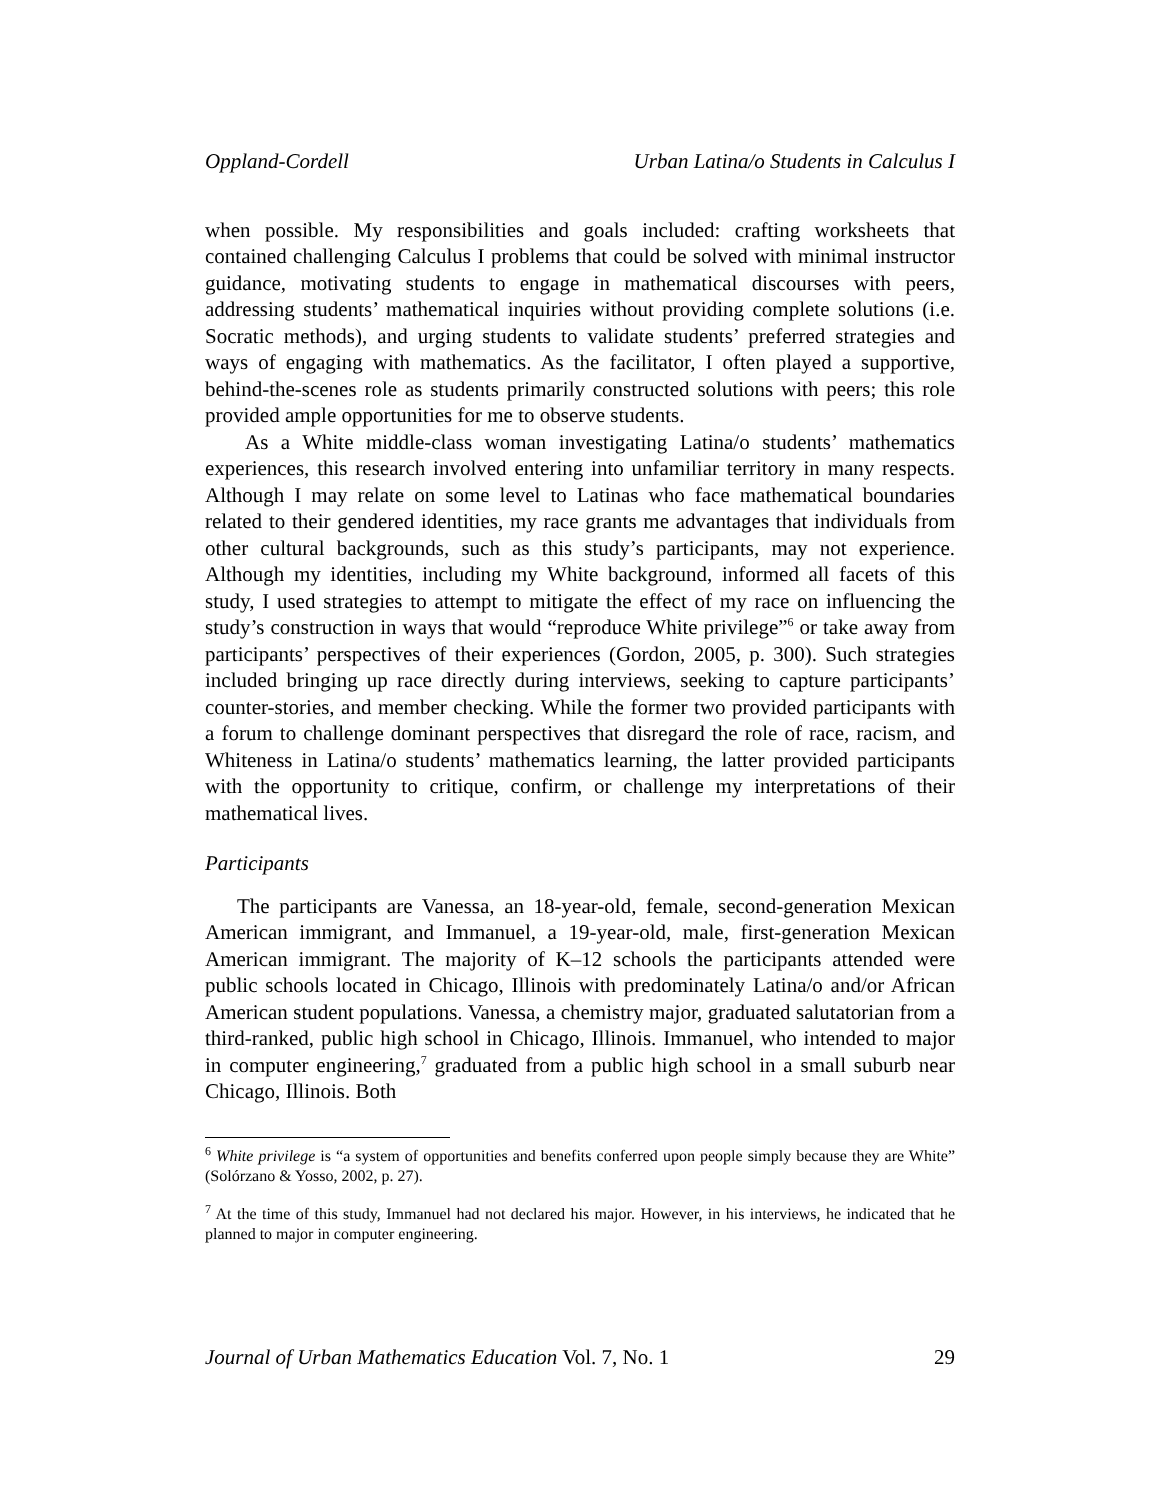Oppland-Cordell Urban Latina/o Students in Calculus I
when possible. My responsibilities and goals included: crafting worksheets that contained challenging Calculus I problems that could be solved with minimal instructor guidance, motivating students to engage in mathematical discourses with peers, addressing students’ mathematical inquiries without providing complete solutions (i.e. Socratic methods), and urging students to validate students’ preferred strategies and ways of engaging with mathematics. As the facilitator, I often played a supportive, behind-the-scenes role as students primarily constructed solutions with peers; this role provided ample opportunities for me to observe students.
As a White middle-class woman investigating Latina/o students’ mathematics experiences, this research involved entering into unfamiliar territory in many respects. Although I may relate on some level to Latinas who face mathematical boundaries related to their gendered identities, my race grants me advantages that individuals from other cultural backgrounds, such as this study’s participants, may not experience. Although my identities, including my White background, informed all facets of this study, I used strategies to attempt to mitigate the effect of my race on influencing the study’s construction in ways that would “reproduce White privilege”<sup>6</sup> or take away from participants’ perspectives of their experiences (Gordon, 2005, p. 300). Such strategies included bringing up race directly during interviews, seeking to capture participants’ counter-stories, and member checking. While the former two provided participants with a forum to challenge dominant perspectives that disregard the role of race, racism, and Whiteness in Latina/o students’ mathematics learning, the latter provided participants with the opportunity to critique, confirm, or challenge my interpretations of their mathematical lives.
Participants
The participants are Vanessa, an 18-year-old, female, second-generation Mexican American immigrant, and Immanuel, a 19-year-old, male, first-generation Mexican American immigrant. The majority of K–12 schools the participants attended were public schools located in Chicago, Illinois with predominately Latina/o and/or African American student populations. Vanessa, a chemistry major, graduated salutatorian from a third-ranked, public high school in Chicago, Illinois. Immanuel, who intended to major in computer engineering,<sup>7</sup> graduated from a public high school in a small suburb near Chicago, Illinois. Both
<sup>6</sup> White privilege is “a system of opportunities and benefits conferred upon people simply because they are White” (Solórzano & Yosso, 2002, p. 27).
<sup>7</sup> At the time of this study, Immanuel had not declared his major. However, in his interviews, he indicated that he planned to major in computer engineering.
Journal of Urban Mathematics Education Vol. 7, No. 1 29